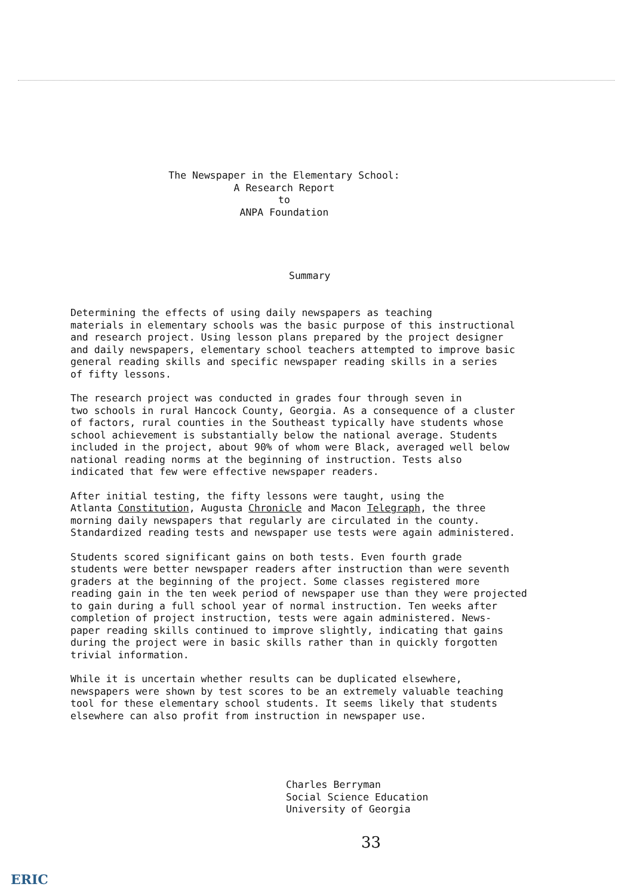The Newspaper in the Elementary School:
A Research Report
to
ANPA Foundation
Summary
Determining the effects of using daily newspapers as teaching materials in elementary schools was the basic purpose of this instructional and research project. Using lesson plans prepared by the project designer and daily newspapers, elementary school teachers attempted to improve basic general reading skills and specific newspaper reading skills in a series of fifty lessons.
The research project was conducted in grades four through seven in two schools in rural Hancock County, Georgia. As a consequence of a cluster of factors, rural counties in the Southeast typically have students whose school achievement is substantially below the national average. Students included in the project, about 90% of whom were Black, averaged well below national reading norms at the beginning of instruction. Tests also indicated that few were effective newspaper readers.
After initial testing, the fifty lessons were taught, using the Atlanta Constitution, Augusta Chronicle and Macon Telegraph, the three morning daily newspapers that regularly are circulated in the county. Standardized reading tests and newspaper use tests were again administered.
Students scored significant gains on both tests. Even fourth grade students were better newspaper readers after instruction than were seventh graders at the beginning of the project. Some classes registered more reading gain in the ten week period of newspaper use than they were projected to gain during a full school year of normal instruction. Ten weeks after completion of project instruction, tests were again administered. News- paper reading skills continued to improve slightly, indicating that gains during the project were in basic skills rather than in quickly forgotten trivial information.
While it is uncertain whether results can be duplicated elsewhere, newspapers were shown by test scores to be an extremely valuable teaching tool for these elementary school students. It seems likely that students elsewhere can also profit from instruction in newspaper use.
Charles Berryman
Social Science Education
University of Georgia
33
ERIC